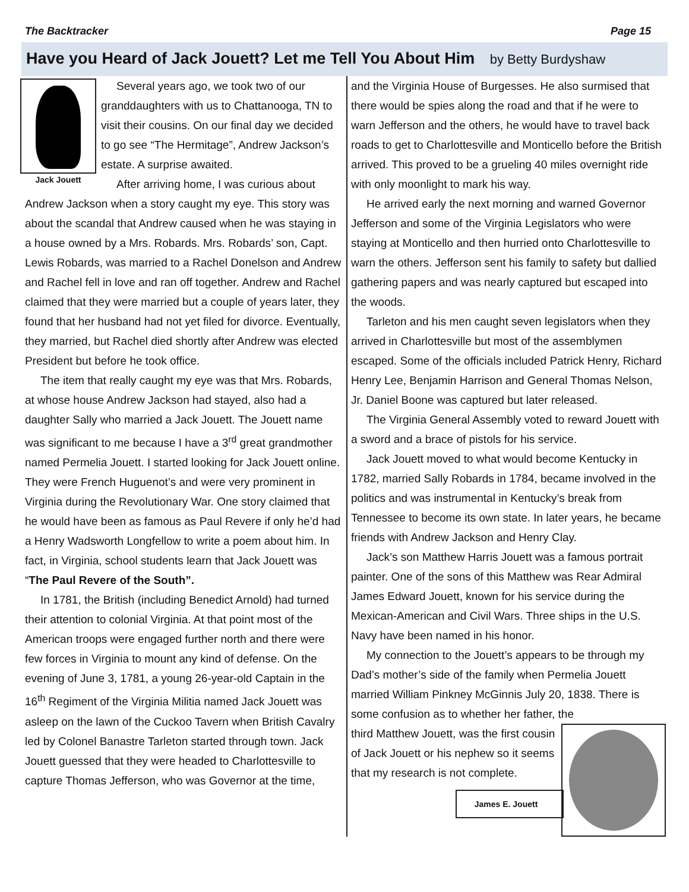The Backtracker Page 15
Have you Heard of Jack Jouett? Let me Tell You About Him by Betty Burdyshaw
Jack Jouett
Several years ago, we took two of our granddaughters with us to Chattanooga, TN to visit their cousins. On our final day we decided to go see “The Hermitage”, Andrew Jackson’s estate. A surprise awaited.
After arriving home, I was curious about Andrew Jackson when a story caught my eye. This story was about the scandal that Andrew caused when he was staying in a house owned by a Mrs. Robards. Mrs. Robards’ son, Capt. Lewis Robards, was married to a Rachel Donelson and Andrew and Rachel fell in love and ran off together. Andrew and Rachel claimed that they were married but a couple of years later, they found that her husband had not yet filed for divorce. Eventually, they married, but Rachel died shortly after Andrew was elected President but before he took office.
The item that really caught my eye was that Mrs. Robards, at whose house Andrew Jackson had stayed, also had a daughter Sally who married a Jack Jouett. The Jouett name was significant to me because I have a 3<sup>rd</sup> great grandmother named Permelia Jouett. I started looking for Jack Jouett online. They were French Huguenot’s and were very prominent in Virginia during the Revolutionary War. One story claimed that he would have been as famous as Paul Revere if only he’d had a Henry Wadsworth Longfellow to write a poem about him. In fact, in Virginia, school students learn that Jack Jouett was “The Paul Revere of the South”.
In 1781, the British (including Benedict Arnold) had turned their attention to colonial Virginia. At that point most of the American troops were engaged further north and there were few forces in Virginia to mount any kind of defense. On the evening of June 3, 1781, a young 26-year-old Captain in the 16<sup>th</sup> Regiment of the Virginia Militia named Jack Jouett was asleep on the lawn of the Cuckoo Tavern when British Cavalry led by Colonel Banastre Tarleton started through town. Jack Jouett guessed that they were headed to Charlottesville to capture Thomas Jefferson, who was Governor at the time,
and the Virginia House of Burgesses. He also surmised that there would be spies along the road and that if he were to warn Jefferson and the others, he would have to travel back roads to get to Charlottesville and Monticello before the British arrived. This proved to be a grueling 40 miles overnight ride with only moonlight to mark his way.
He arrived early the next morning and warned Governor Jefferson and some of the Virginia Legislators who were staying at Monticello and then hurried onto Charlottesville to warn the others. Jefferson sent his family to safety but dallied gathering papers and was nearly captured but escaped into the woods.
Tarleton and his men caught seven legislators when they arrived in Charlottesville but most of the assemblymen escaped. Some of the officials included Patrick Henry, Richard Henry Lee, Benjamin Harrison and General Thomas Nelson, Jr. Daniel Boone was captured but later released.
The Virginia General Assembly voted to reward Jouett with a sword and a brace of pistols for his service.
Jack Jouett moved to what would become Kentucky in 1782, married Sally Robards in 1784, became involved in the politics and was instrumental in Kentucky’s break from Tennessee to become its own state. In later years, he became friends with Andrew Jackson and Henry Clay.
Jack’s son Matthew Harris Jouett was a famous portrait painter. One of the sons of this Matthew was Rear Admiral James Edward Jouett, known for his service during the Mexican-American and Civil Wars. Three ships in the U.S. Navy have been named in his honor.
My connection to the Jouett’s appears to be through my Dad’s mother’s side of the family when Permelia Jouett married William Pinkney McGinnis July 20, 1838. There is some confusion as to whether her father, the
third Matthew Jouett, was the first cousin of Jack Jouett or his nephew so it seems that my research is not complete.
James E. Jouett